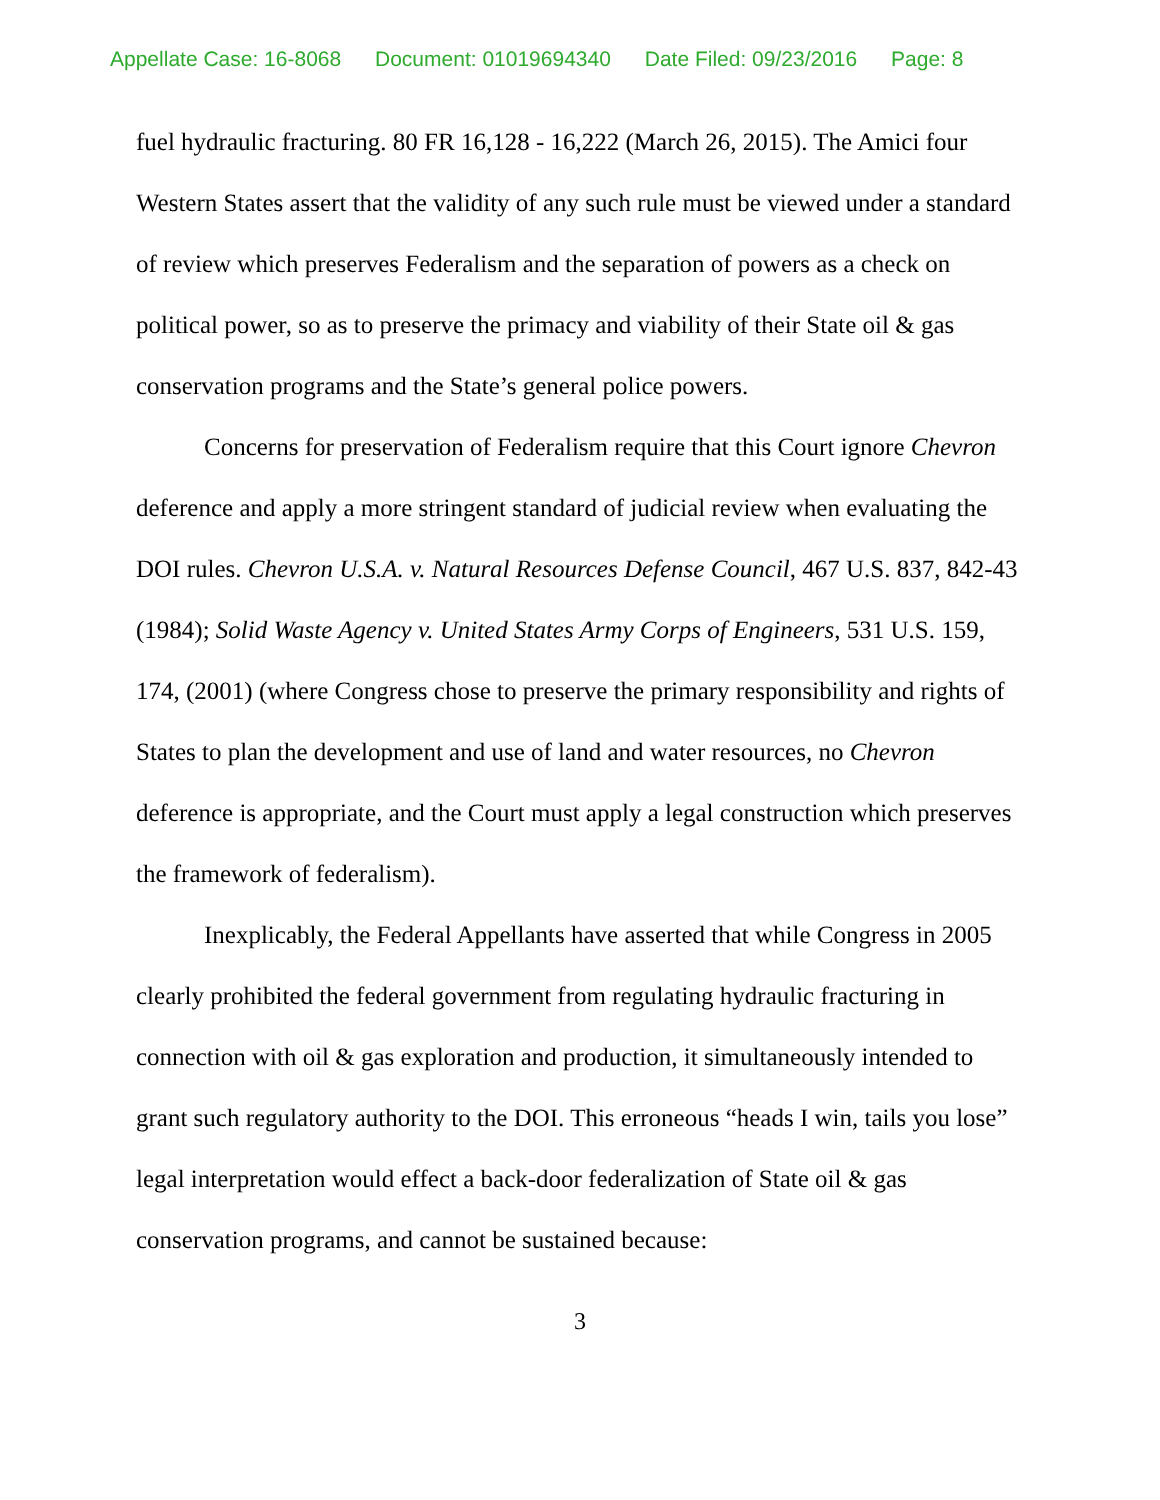Appellate Case: 16-8068 Document: 01019694340 Date Filed: 09/23/2016 Page: 8
fuel hydraulic fracturing. 80 FR 16,128 - 16,222 (March 26, 2015). The Amici four Western States assert that the validity of any such rule must be viewed under a standard of review which preserves Federalism and the separation of powers as a check on political power, so as to preserve the primacy and viability of their State oil & gas conservation programs and the State’s general police powers.
Concerns for preservation of Federalism require that this Court ignore Chevron deference and apply a more stringent standard of judicial review when evaluating the DOI rules. Chevron U.S.A. v. Natural Resources Defense Council, 467 U.S. 837, 842-43 (1984); Solid Waste Agency v. United States Army Corps of Engineers, 531 U.S. 159, 174, (2001) (where Congress chose to preserve the primary responsibility and rights of States to plan the development and use of land and water resources, no Chevron deference is appropriate, and the Court must apply a legal construction which preserves the framework of federalism).
Inexplicably, the Federal Appellants have asserted that while Congress in 2005 clearly prohibited the federal government from regulating hydraulic fracturing in connection with oil & gas exploration and production, it simultaneously intended to grant such regulatory authority to the DOI. This erroneous “heads I win, tails you lose” legal interpretation would effect a back-door federalization of State oil & gas conservation programs, and cannot be sustained because:
3